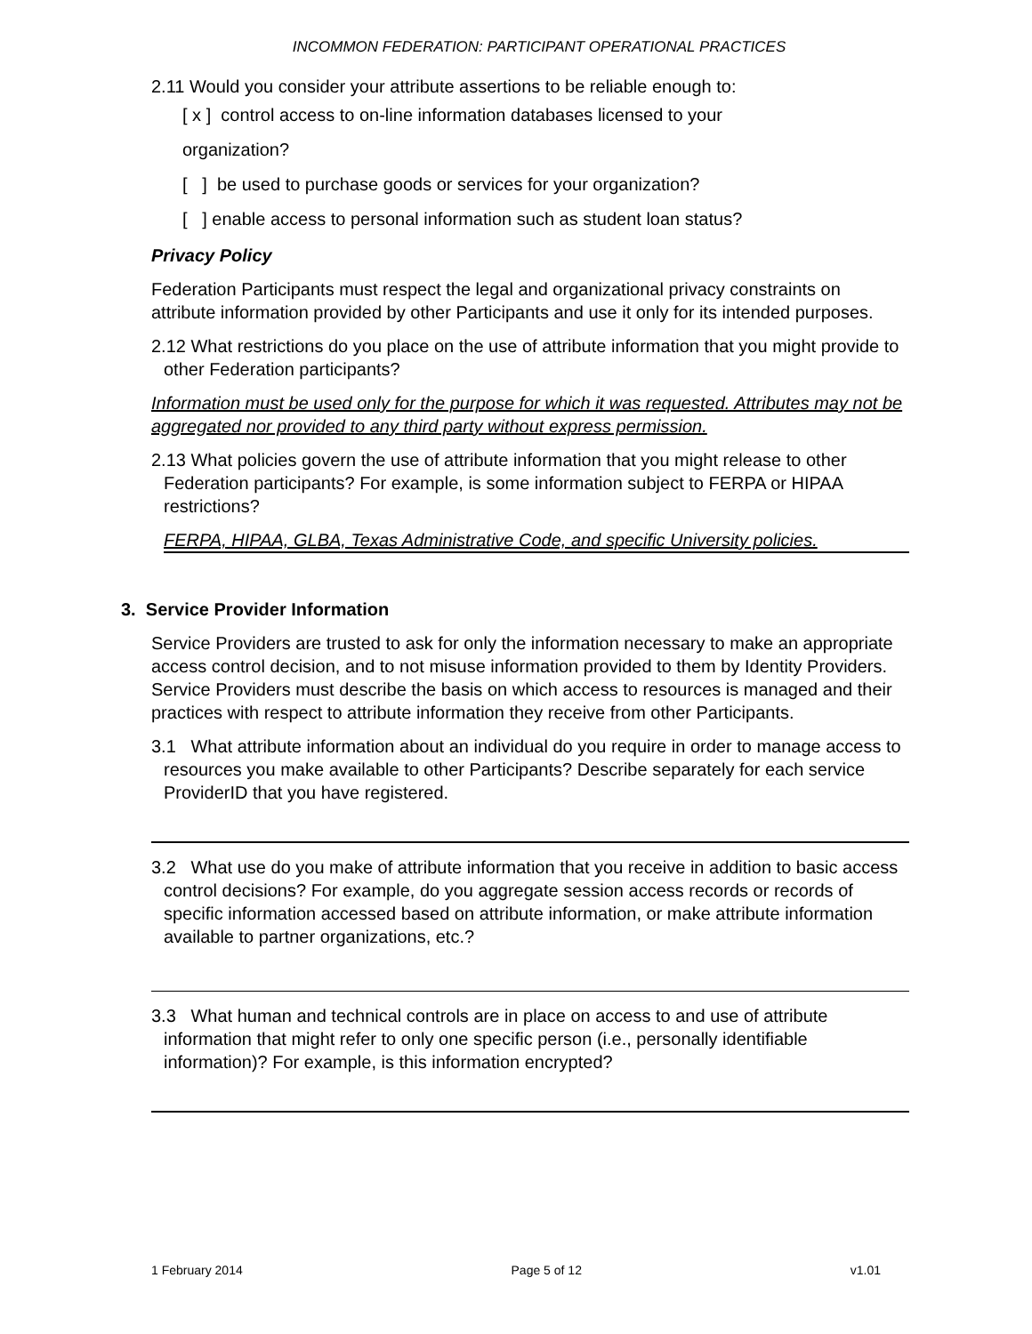INCOMMON FEDERATION: PARTICIPANT OPERATIONAL PRACTICES
2.11 Would you consider your attribute assertions to be reliable enough to:
[ x ] control access to on-line information databases licensed to your
organization?
[ ] be used to purchase goods or services for your organization?
[ ] enable access to personal information such as student loan status?
Privacy Policy
Federation Participants must respect the legal and organizational privacy constraints on attribute information provided by other Participants and use it only for its intended purposes.
2.12 What restrictions do you place on the use of attribute information that you might provide to other Federation participants?
Information must be used only for the purpose for which it was requested. Attributes may not be aggregated nor provided to any third party without express permission.
2.13 What policies govern the use of attribute information that you might release to other Federation participants? For example, is some information subject to FERPA or HIPAA restrictions?
FERPA, HIPAA, GLBA, Texas Administrative Code, and specific University policies.
3. Service Provider Information
Service Providers are trusted to ask for only the information necessary to make an appropriate access control decision, and to not misuse information provided to them by Identity Providers. Service Providers must describe the basis on which access to resources is managed and their practices with respect to attribute information they receive from other Participants.
3.1 What attribute information about an individual do you require in order to manage access to resources you make available to other Participants? Describe separately for each service ProviderID that you have registered.
3.2 What use do you make of attribute information that you receive in addition to basic access control decisions? For example, do you aggregate session access records or records of specific information accessed based on attribute information, or make attribute information available to partner organizations, etc.?
3.3 What human and technical controls are in place on access to and use of attribute information that might refer to only one specific person (i.e., personally identifiable information)? For example, is this information encrypted?
1 February 2014 Page 5 of 12 v1.01